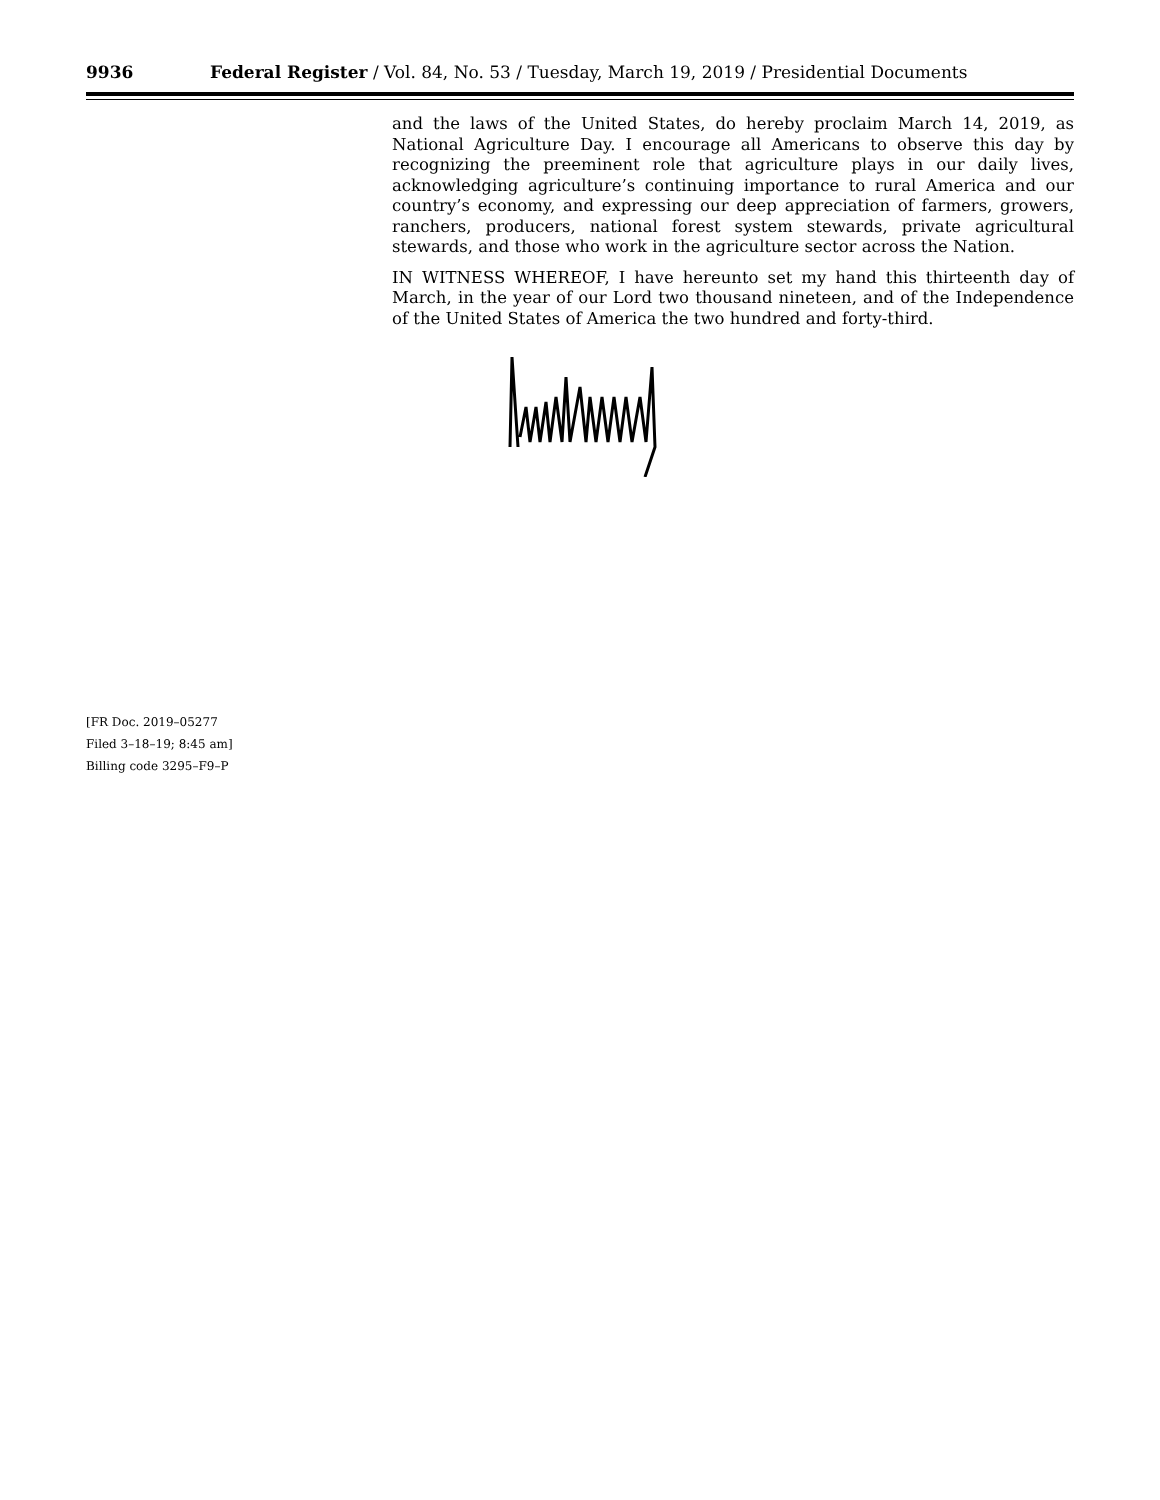9936 Federal Register / Vol. 84, No. 53 / Tuesday, March 19, 2019 / Presidential Documents
and the laws of the United States, do hereby proclaim March 14, 2019, as National Agriculture Day. I encourage all Americans to observe this day by recognizing the preeminent role that agriculture plays in our daily lives, acknowledging agriculture’s continuing importance to rural America and our country’s economy, and expressing our deep appreciation of farmers, growers, ranchers, producers, national forest system stewards, private agricultural stewards, and those who work in the agriculture sector across the Nation.
IN WITNESS WHEREOF, I have hereunto set my hand this thirteenth day of March, in the year of our Lord two thousand nineteen, and of the Independence of the United States of America the two hundred and forty-third.
[FR Doc. 2019–05277
Filed 3–18–19; 8:45 am]
Billing code 3295–F9–P